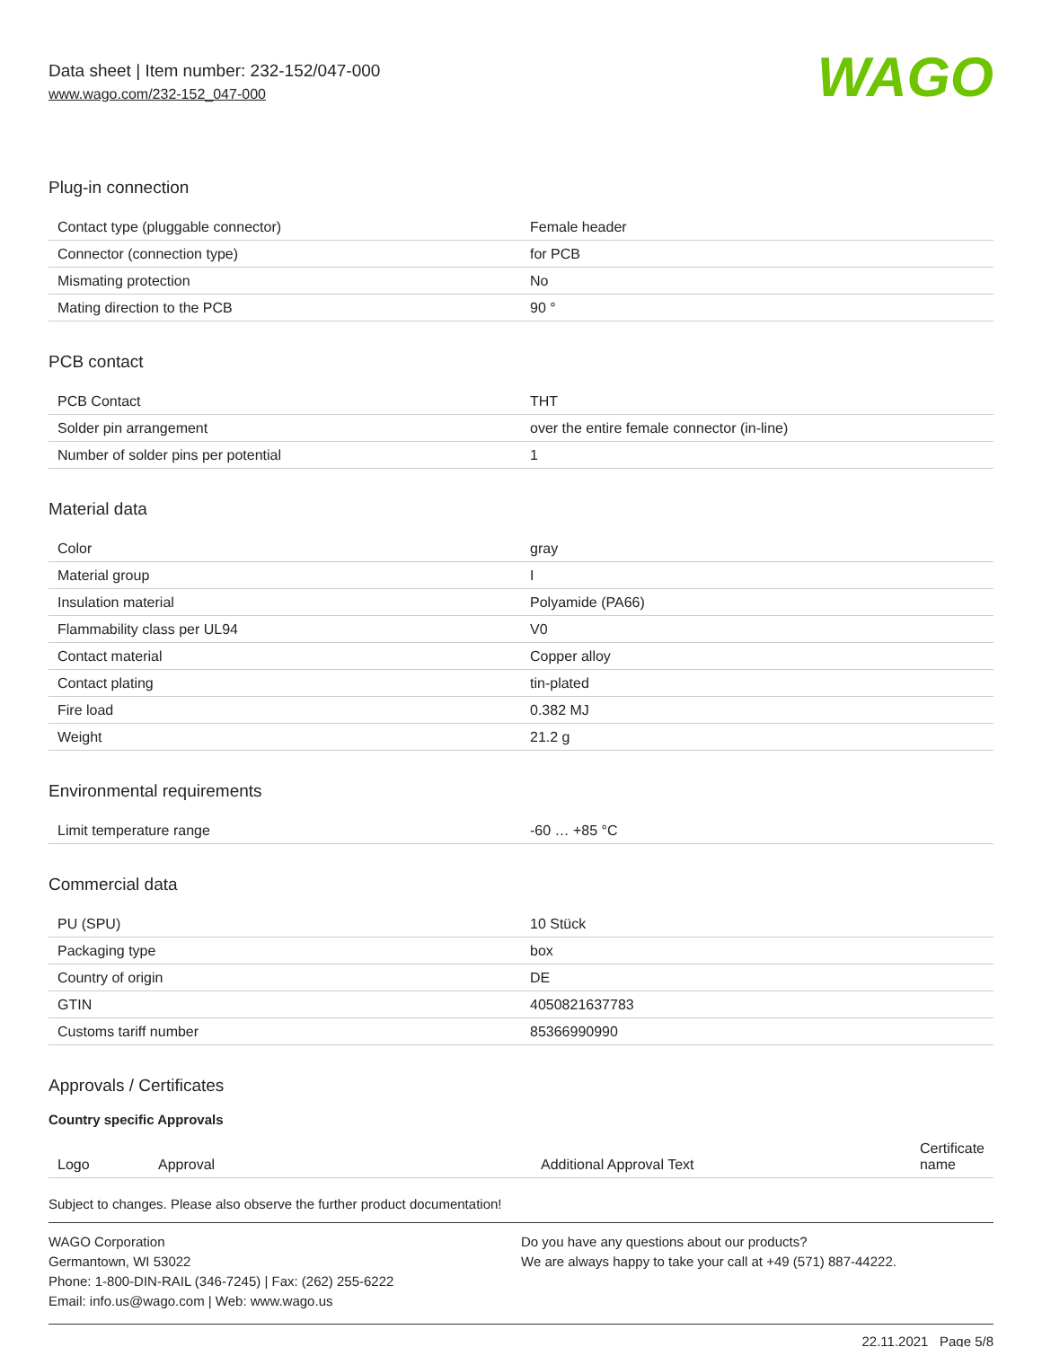Data sheet | Item number: 232-152/047-000
www.wago.com/232-152_047-000
WAGO
Plug-in connection
| Contact type (pluggable connector) | Female header |
| Connector (connection type) | for PCB |
| Mismating protection | No |
| Mating direction to the PCB | 90 ° |
PCB contact
| PCB Contact | THT |
| Solder pin arrangement | over the entire female connector (in-line) |
| Number of solder pins per potential | 1 |
Material data
| Color | gray |
| Material group | I |
| Insulation material | Polyamide (PA66) |
| Flammability class per UL94 | V0 |
| Contact material | Copper alloy |
| Contact plating | tin-plated |
| Fire load | 0.382 MJ |
| Weight | 21.2 g |
Environmental requirements
| Limit temperature range | -60 … +85 °C |
Commercial data
| PU (SPU) | 10 Stück |
| Packaging type | box |
| Country of origin | DE |
| GTIN | 4050821637783 |
| Customs tariff number | 85366990990 |
Approvals / Certificates
Country specific Approvals
| Logo | Approval | Additional Approval Text | Certificate name |
| --- | --- | --- | --- |
Subject to changes. Please also observe the further product documentation!
WAGO Corporation
Germantown, WI 53022
Phone: 1-800-DIN-RAIL (346-7245) | Fax: (262) 255-6222
Email: info.us@wago.com | Web: www.wago.us
Do you have any questions about our products?
We are always happy to take your call at +49 (571) 887-44222.
22.11.2021 Page 5/8